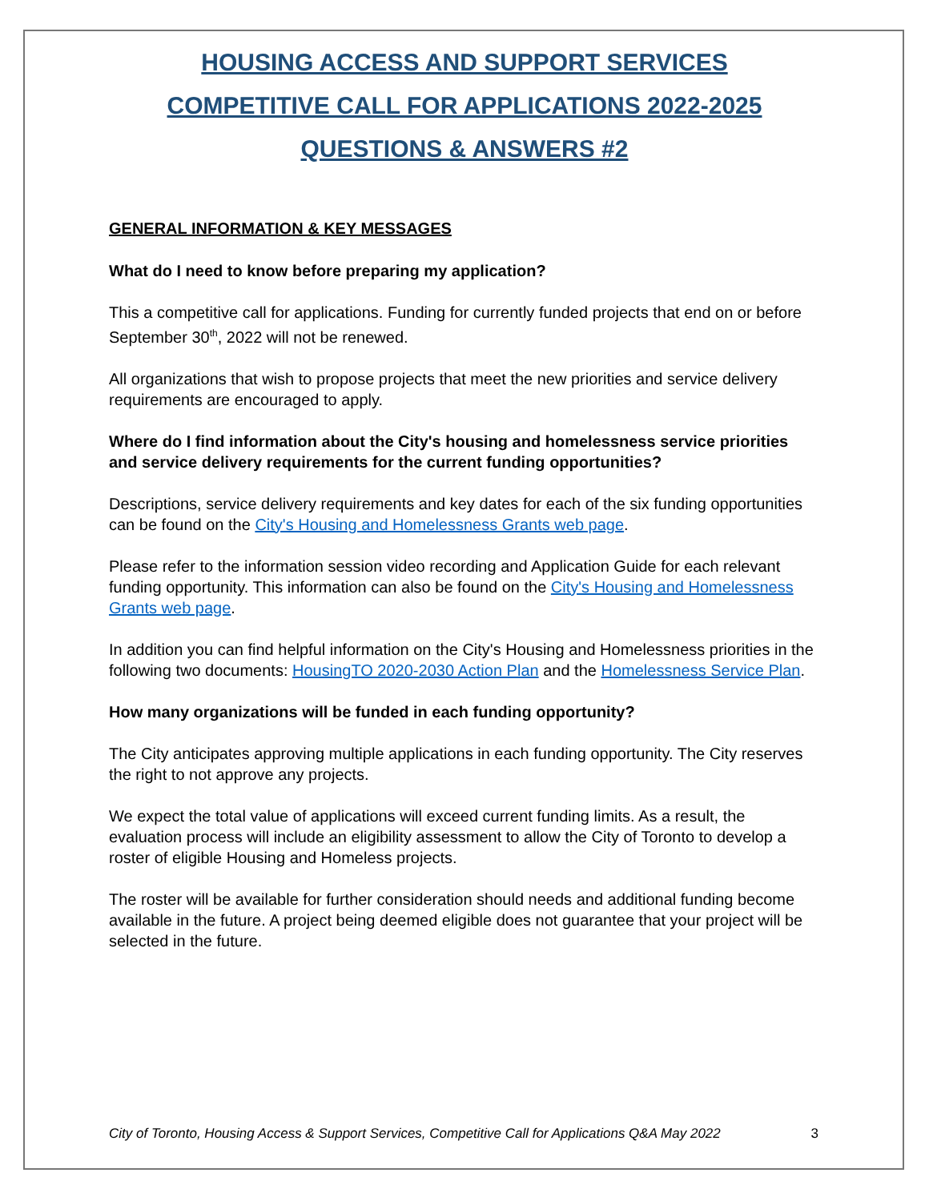HOUSING ACCESS AND SUPPORT SERVICES
COMPETITIVE CALL FOR APPLICATIONS 2022-2025
QUESTIONS & ANSWERS #2
GENERAL INFORMATION & KEY MESSAGES
What do I need to know before preparing my application?
This a competitive call for applications. Funding for currently funded projects that end on or before September 30<sup>th</sup>, 2022 will not be renewed.
All organizations that wish to propose projects that meet the new priorities and service delivery requirements are encouraged to apply.
Where do I find information about the City's housing and homelessness service priorities and service delivery requirements for the current funding opportunities?
Descriptions, service delivery requirements and key dates for each of the six funding opportunities can be found on the City's Housing and Homelessness Grants web page.
Please refer to the information session video recording and Application Guide for each relevant funding opportunity. This information can also be found on the City's Housing and Homelessness Grants web page.
In addition you can find helpful information on the City's Housing and Homelessness priorities in the following two documents: HousingTO 2020-2030 Action Plan and the Homelessness Service Plan.
How many organizations will be funded in each funding opportunity?
The City anticipates approving multiple applications in each funding opportunity. The City reserves the right to not approve any projects.
We expect the total value of applications will exceed current funding limits. As a result, the evaluation process will include an eligibility assessment to allow the City of Toronto to develop a roster of eligible Housing and Homeless projects.
The roster will be available for further consideration should needs and additional funding become available in the future. A project being deemed eligible does not guarantee that your project will be selected in the future.
City of Toronto, Housing Access & Support Services, Competitive Call for Applications Q&A May 2022 3